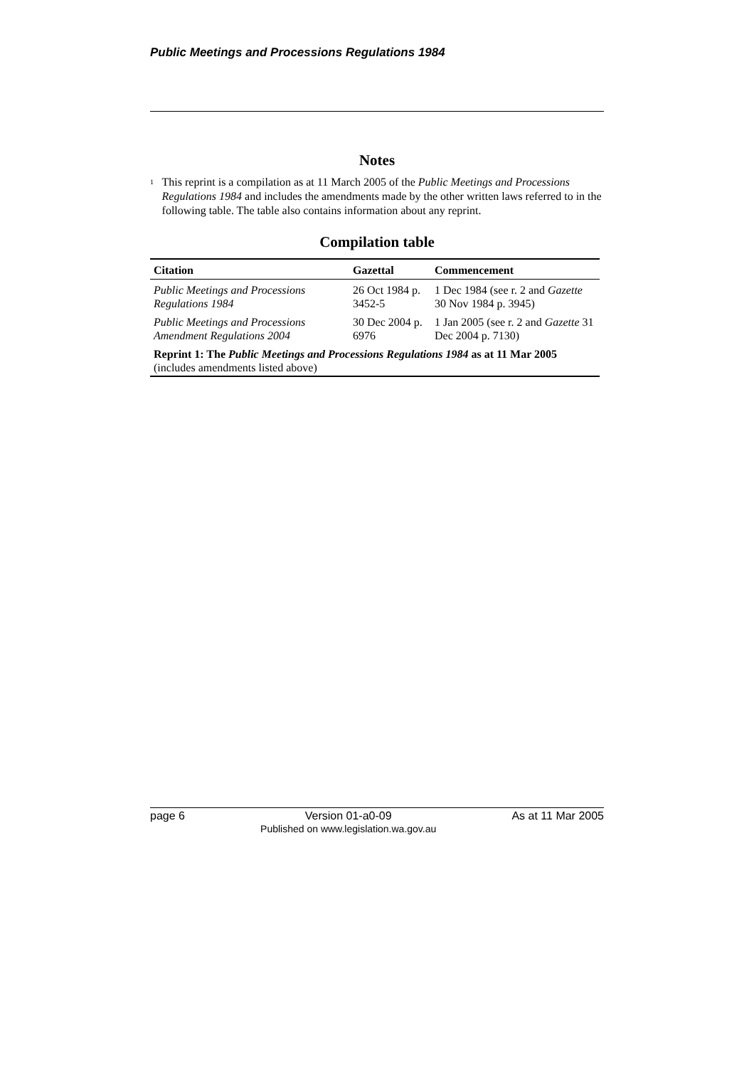Public Meetings and Processions Regulations 1984
Notes
<sup>1</sup>
This reprint is a compilation as at 11 March 2005 of the Public Meetings and Processions Regulations 1984 and includes the amendments made by the other written laws referred to in the following table. The table also contains information about any reprint.
Compilation table
| Citation | Gazettal | Commencement |
| --- | --- | --- |
| Public Meetings and Processions Regulations 1984 | 26 Oct 1984 p. 3452-5 | 1 Dec 1984 (see r. 2 and Gazette 30 Nov 1984 p. 3945) |
| Public Meetings and Processions Amendment Regulations 2004 | 30 Dec 2004 p. 6976 | 1 Jan 2005 (see r. 2 and Gazette 31 Dec 2004 p. 7130) |
| Reprint 1: The Public Meetings and Processions Regulations 1984 as at 11 Mar 2005 (includes amendments listed above) | | |
page 6 Version 01-a0-09
Published on www.legislation.wa.gov.au As at 11 Mar 2005